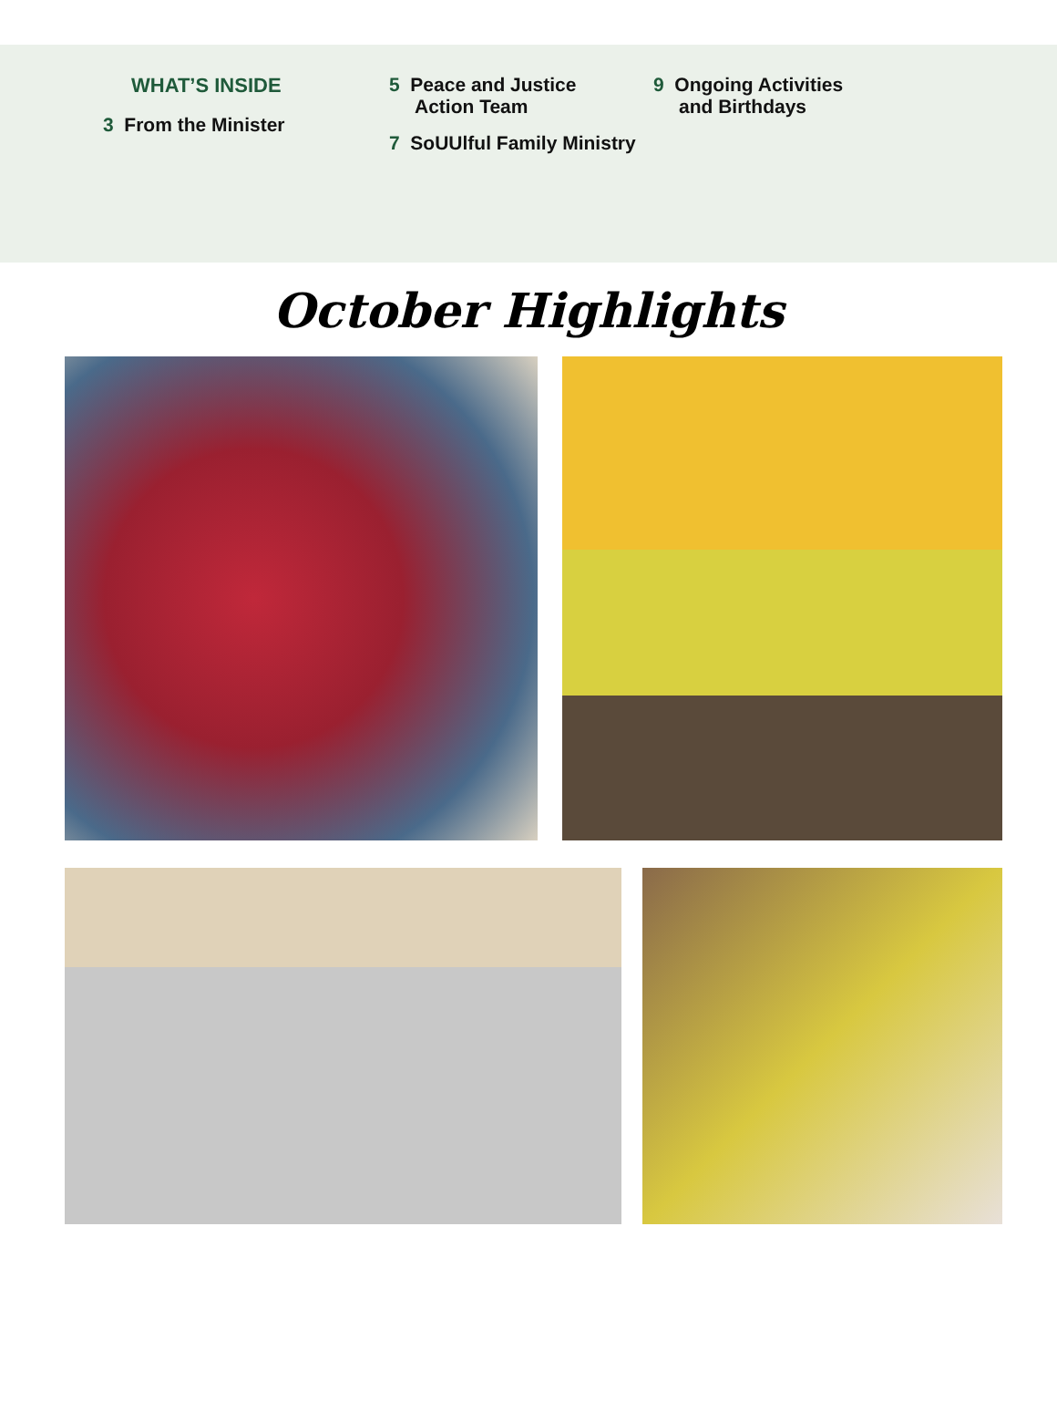WHAT’S INSIDE
3 From the Minister
5 Peace and Justice
Action Team
7 SoUUlful Family Ministry
9 Ongoing Activities
and Birthdays
October Highlights